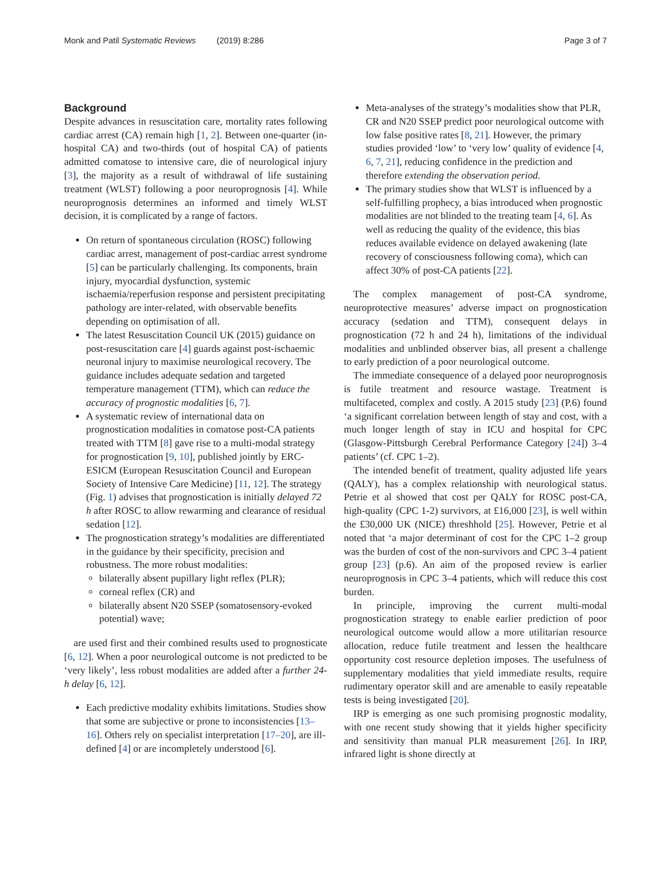Monk and Patil Systematic Reviews (2019) 8:286 Page 3 of 7
Background
Despite advances in resuscitation care, mortality rates following cardiac arrest (CA) remain high [1, 2]. Between one-quarter (in-hospital CA) and two-thirds (out of hospital CA) of patients admitted comatose to intensive care, die of neurological injury [3], the majority as a result of withdrawal of life sustaining treatment (WLST) following a poor neuroprognosis [4]. While neuroprognosis determines an informed and timely WLST decision, it is complicated by a range of factors.
On return of spontaneous circulation (ROSC) following cardiac arrest, management of post-cardiac arrest syndrome [5] can be particularly challenging. Its components, brain injury, myocardial dysfunction, systemic ischaemia/reperfusion response and persistent precipitating pathology are inter-related, with observable benefits depending on optimisation of all.
The latest Resuscitation Council UK (2015) guidance on post-resuscitation care [4] guards against post-ischaemic neuronal injury to maximise neurological recovery. The guidance includes adequate sedation and targeted temperature management (TTM), which can reduce the accuracy of prognostic modalities [6, 7].
A systematic review of international data on prognostication modalities in comatose post-CA patients treated with TTM [8] gave rise to a multi-modal strategy for prognostication [9, 10], published jointly by ERC-ESICM (European Resuscitation Council and European Society of Intensive Care Medicine) [11, 12]. The strategy (Fig. 1) advises that prognostication is initially delayed 72 h after ROSC to allow rewarming and clearance of residual sedation [12].
The prognostication strategy’s modalities are differentiated in the guidance by their specificity, precision and robustness. The more robust modalities:
bilaterally absent pupillary light reflex (PLR);
corneal reflex (CR) and
bilaterally absent N20 SSEP (somatosensory-evoked potential) wave;
are used first and their combined results used to prognosticate [6, 12]. When a poor neurological outcome is not predicted to be ‘very likely’, less robust modalities are added after a further 24-h delay [6, 12].
Each predictive modality exhibits limitations. Studies show that some are subjective or prone to inconsistencies [13–16]. Others rely on specialist interpretation [17–20], are ill-defined [4] or are incompletely understood [6].
Meta-analyses of the strategy’s modalities show that PLR, CR and N20 SSEP predict poor neurological outcome with low false positive rates [8, 21]. However, the primary studies provided ‘low’ to ‘very low’ quality of evidence [4, 6, 7, 21], reducing confidence in the prediction and therefore extending the observation period.
The primary studies show that WLST is influenced by a self-fulfilling prophecy, a bias introduced when prognostic modalities are not blinded to the treating team [4, 6]. As well as reducing the quality of the evidence, this bias reduces available evidence on delayed awakening (late recovery of consciousness following coma), which can affect 30% of post-CA patients [22].
The complex management of post-CA syndrome, neuroprotective measures’ adverse impact on prognostication accuracy (sedation and TTM), consequent delays in prognostication (72 h and 24 h), limitations of the individual modalities and unblinded observer bias, all present a challenge to early prediction of a poor neurological outcome.
The immediate consequence of a delayed poor neuroprognosis is futile treatment and resource wastage. Treatment is multifaceted, complex and costly. A 2015 study [23] (P.6) found ‘a significant correlation between length of stay and cost, with a much longer length of stay in ICU and hospital for CPC (Glasgow-Pittsburgh Cerebral Performance Category [24]) 3–4 patients’ (cf. CPC 1–2).
The intended benefit of treatment, quality adjusted life years (QALY), has a complex relationship with neurological status. Petrie et al showed that cost per QALY for ROSC post-CA, high-quality (CPC 1-2) survivors, at £16,000 [23], is well within the £30,000 UK (NICE) threshhold [25]. However, Petrie et al noted that ‘a major determinant of cost for the CPC 1–2 group was the burden of cost of the non-survivors and CPC 3–4 patient group [23] (p.6). An aim of the proposed review is earlier neuroprognosis in CPC 3–4 patients, which will reduce this cost burden.
In principle, improving the current multi-modal prognostication strategy to enable earlier prediction of poor neurological outcome would allow a more utilitarian resource allocation, reduce futile treatment and lessen the healthcare opportunity cost resource depletion imposes. The usefulness of supplementary modalities that yield immediate results, require rudimentary operator skill and are amenable to easily repeatable tests is being investigated [20].
IRP is emerging as one such promising prognostic modality, with one recent study showing that it yields higher specificity and sensitivity than manual PLR measurement [26]. In IRP, infrared light is shone directly at